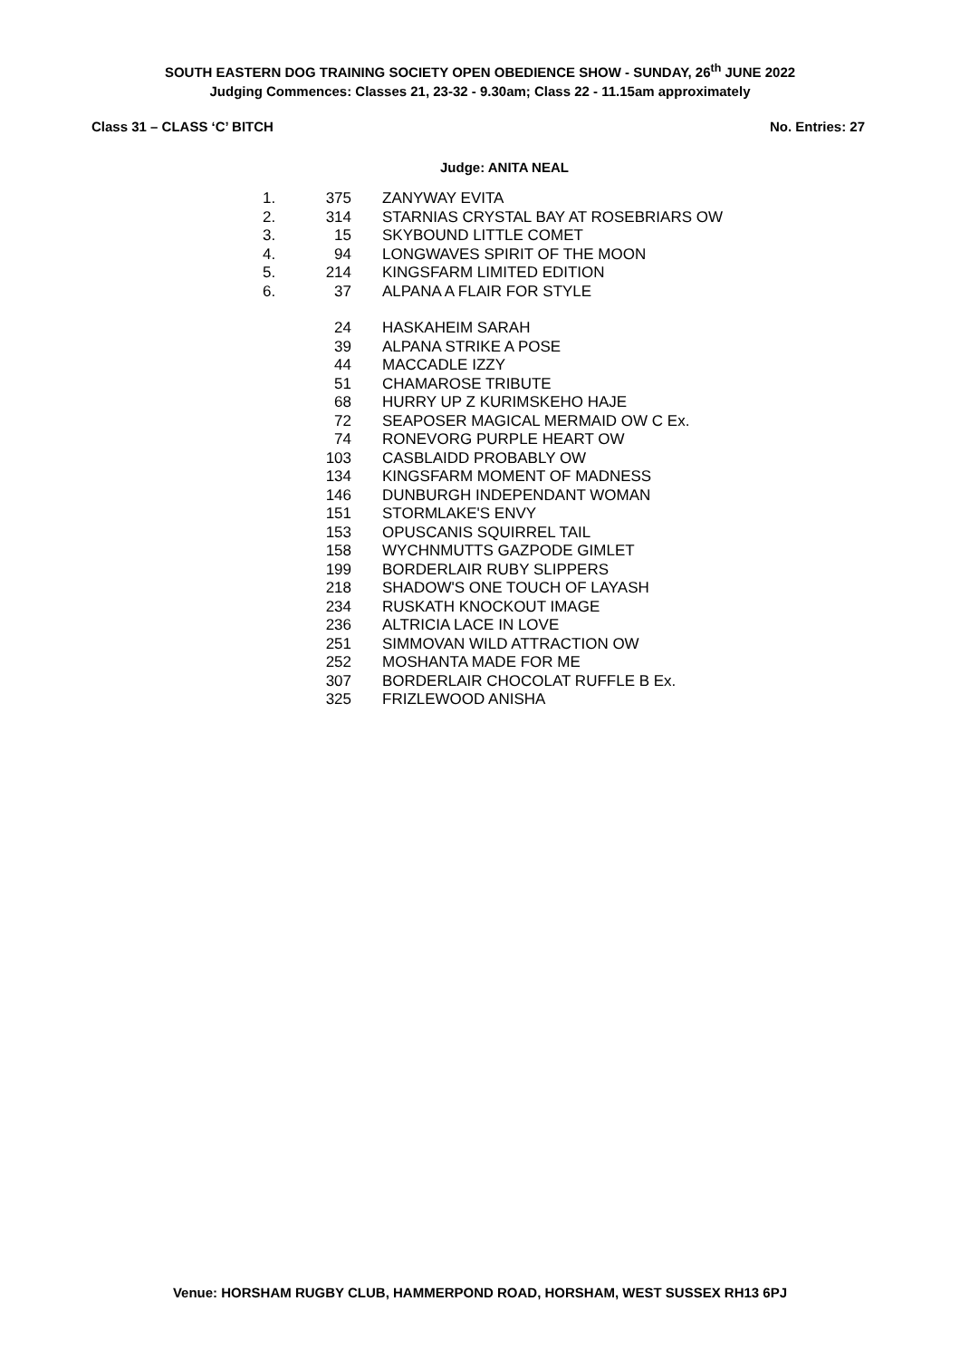SOUTH EASTERN DOG TRAINING SOCIETY OPEN OBEDIENCE SHOW - SUNDAY, 26<sup>th</sup> JUNE 2022
Judging Commences: Classes 21, 23-32 - 9.30am; Class 22 - 11.15am approximately
Class 31 – CLASS ‘C’ BITCH No. Entries: 27
Judge: ANITA NEAL
| 1. | 375 | ZANYWAY EVITA |
| 2. | 314 | STARNIAS CRYSTAL BAY AT ROSEBRIARS OW |
| 3. | 15 | SKYBOUND LITTLE COMET |
| 4. | 94 | LONGWAVES SPIRIT OF THE MOON |
| 5. | 214 | KINGSFARM LIMITED EDITION |
| 6. | 37 | ALPANA A FLAIR FOR STYLE |
| | 24 | HASKAHEIM SARAH |
| | 39 | ALPANA STRIKE A POSE |
| | 44 | MACCADLE IZZY |
| | 51 | CHAMAROSE TRIBUTE |
| | 68 | HURRY UP Z KURIMSKEHO HAJE |
| | 72 | SEAPOSER MAGICAL MERMAID OW C Ex. |
| | 74 | RONEVORG PURPLE HEART OW |
| | 103 | CASBLAIDD PROBABLY OW |
| | 134 | KINGSFARM MOMENT OF MADNESS |
| | 146 | DUNBURGH INDEPENDANT WOMAN |
| | 151 | STORMLAKE'S ENVY |
| | 153 | OPUSCANIS SQUIRREL TAIL |
| | 158 | WYCHNMUTTS GAZPODE GIMLET |
| | 199 | BORDERLAIR RUBY SLIPPERS |
| | 218 | SHADOW'S ONE TOUCH OF LAYASH |
| | 234 | RUSKATH KNOCKOUT IMAGE |
| | 236 | ALTRICIA LACE IN LOVE |
| | 251 | SIMMOVAN WILD ATTRACTION OW |
| | 252 | MOSHANTA MADE FOR ME |
| | 307 | BORDERLAIR CHOCOLAT RUFFLE B Ex. |
| | 325 | FRIZLEWOOD ANISHA |
Venue: HORSHAM RUGBY CLUB, HAMMERPOND ROAD, HORSHAM, WEST SUSSEX RH13 6PJ